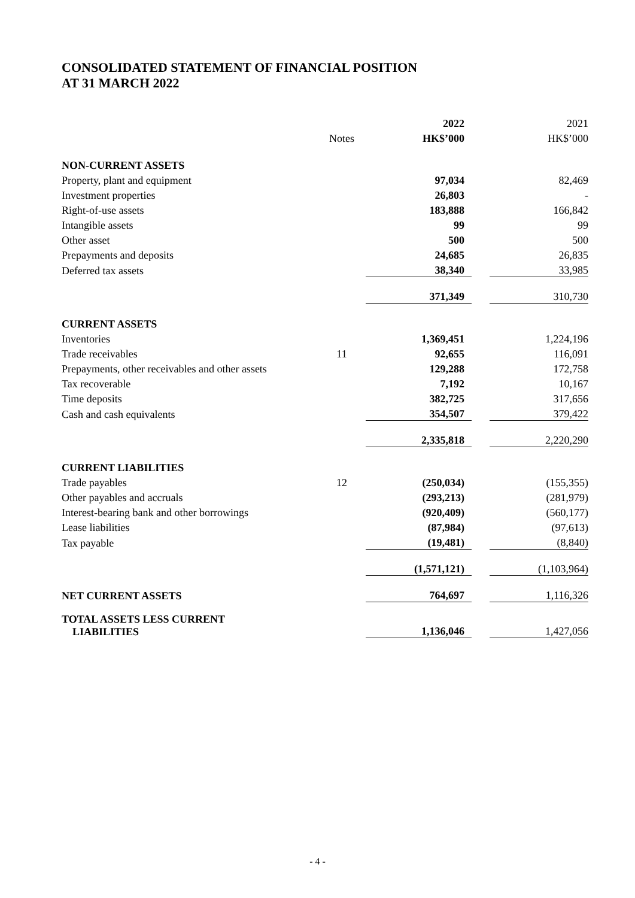CONSOLIDATED STATEMENT OF FINANCIAL POSITION
AT 31 MARCH 2022
| | | 2022 | | 2021 |
| | Notes | HK$’000 | | HK$’000 |
| NON-CURRENT ASSETS | | | | |
| Property, plant and equipment | | 97,034 | | 82,469 |
| Investment properties | | 26,803 | | - |
| Right-of-use assets | | 183,888 | | 166,842 |
| Intangible assets | | 99 | | 99 |
| Other asset | | 500 | | 500 |
| Prepayments and deposits | | 24,685 | | 26,835 |
| Deferred tax assets | | 38,340 | | 33,985 |
| | | 371,349 | | 310,730 |
| CURRENT ASSETS | | | | |
| Inventories | | 1,369,451 | | 1,224,196 |
| Trade receivables | 11 | 92,655 | | 116,091 |
| Prepayments, other receivables and other assets | | 129,288 | | 172,758 |
| Tax recoverable | | 7,192 | | 10,167 |
| Time deposits | | 382,725 | | 317,656 |
| Cash and cash equivalents | | 354,507 | | 379,422 |
| | | 2,335,818 | | 2,220,290 |
| CURRENT LIABILITIES | | | | |
| Trade payables | 12 | (250,034) | | (155,355) |
| Other payables and accruals | | (293,213) | | (281,979) |
| Interest-bearing bank and other borrowings | | (920,409) | | (560,177) |
| Lease liabilities | | (87,984) | | (97,613) |
| Tax payable | | (19,481) | | (8,840) |
| | | (1,571,121) | | (1,103,964) |
| NET CURRENT ASSETS | | 764,697 | | 1,116,326 |
| TOTAL ASSETS LESS CURRENT LIABILITIES | | 1,136,046 | | 1,427,056 |
- 4 -